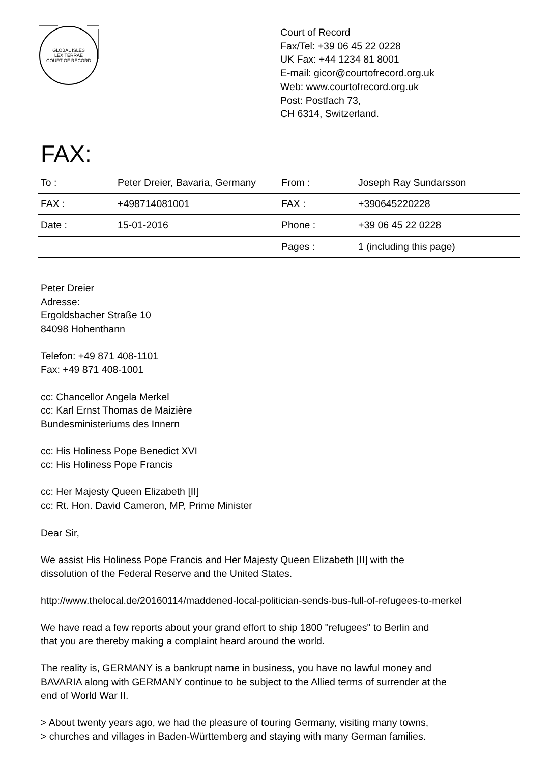GLOBAL ISLES
LEX TERRAE
COURT OF RECORD
Court of Record
Fax/Tel: +39 06 45 22 0228
UK Fax: +44 1234 81 8001
E-mail: gicor@courtofrecord.org.uk
Web: www.courtofrecord.org.uk
Post: Postfach 73,
CH 6314, Switzerland.
FAX:
| To : | Peter Dreier, Bavaria, Germany | From : | Joseph Ray Sundarsson |
| FAX : | +498714081001 | FAX : | +390645220228 |
| Date : | 15-01-2016 | Phone : | +39 06 45 22 0228 |
| | | Pages : | 1 (including this page) |
Peter Dreier
Adresse:
Ergoldsbacher Straße 10
84098 Hohenthann
Telefon: +49 871 408-1101
Fax: +49 871 408-1001
cc: Chancellor Angela Merkel
cc: Karl Ernst Thomas de Maizière
Bundesministeriums des Innern
cc: His Holiness Pope Benedict XVI
cc: His Holiness Pope Francis
cc: Her Majesty Queen Elizabeth [II]
cc: Rt. Hon. David Cameron, MP, Prime Minister
Dear Sir,
We assist His Holiness Pope Francis and Her Majesty Queen Elizabeth [II] with the
dissolution of the Federal Reserve and the United States.
http://www.thelocal.de/20160114/maddened-local-politician-sends-bus-full-of-refugees-to-merkel
We have read a few reports about your grand effort to ship 1800 "refugees" to Berlin and
that you are thereby making a complaint heard around the world.
The reality is, GERMANY is a bankrupt name in business, you have no lawful money and
BAVARIA along with GERMANY continue to be subject to the Allied terms of surrender at the
end of World War II.
> About twenty years ago, we had the pleasure of touring Germany, visiting many towns,
> churches and villages in Baden-Württemberg and staying with many German families.